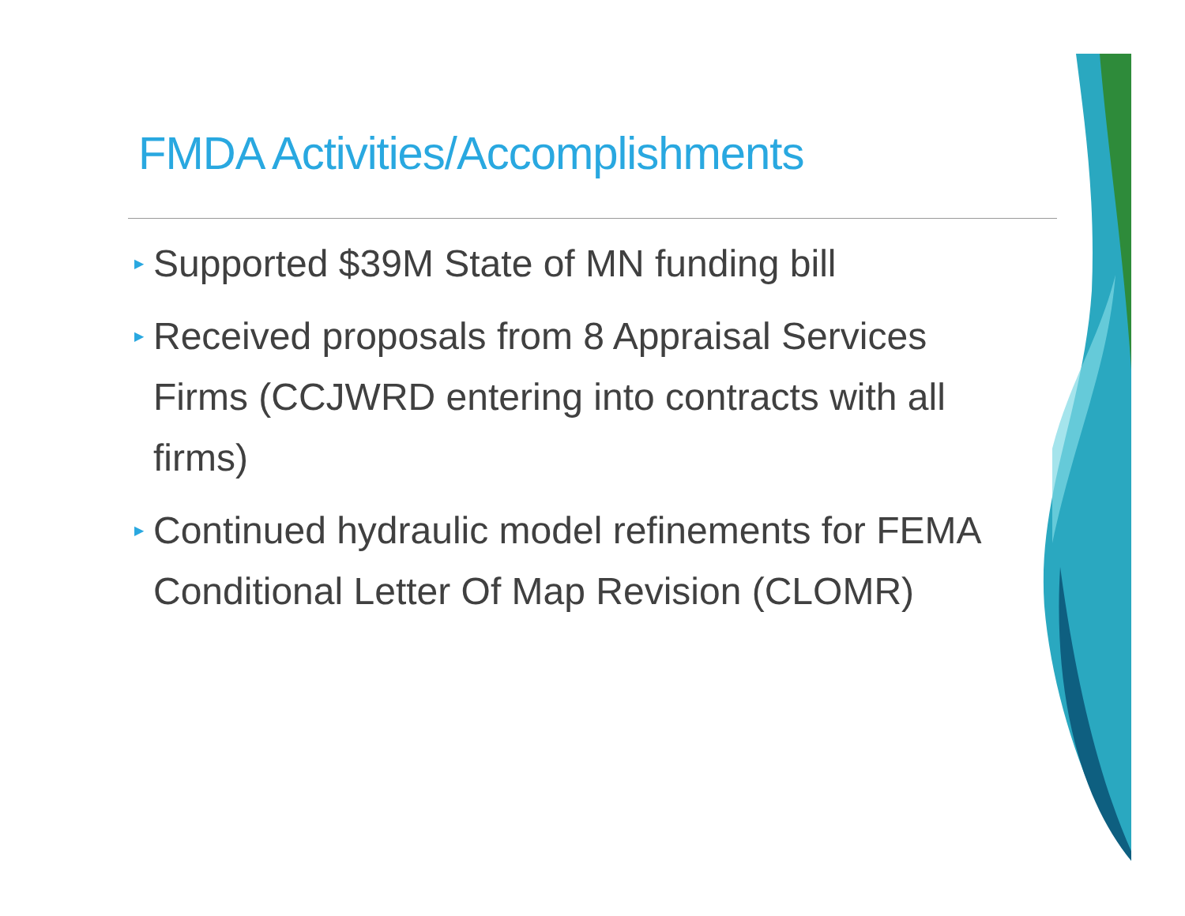FMDA Activities/Accomplishments
▶ Supported $39M State of MN funding bill
▶ Received proposals from 8 Appraisal Services Firms (CCJWRD entering into contracts with all firms)
▶ Continued hydraulic model refinements for FEMA Conditional Letter Of Map Revision (CLOMR)